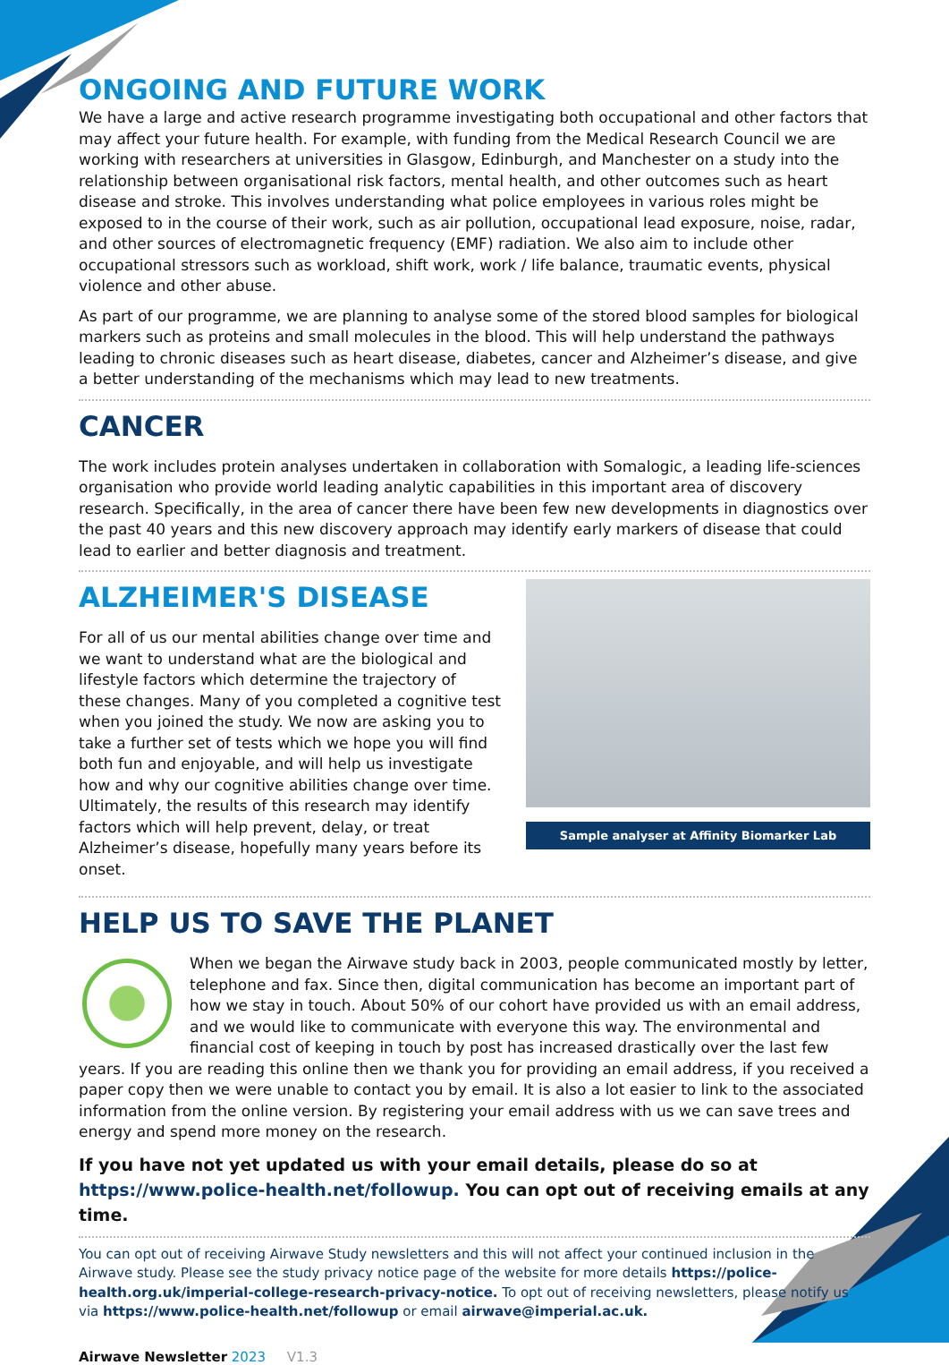ONGOING AND FUTURE WORK
We have a large and active research programme investigating both occupational and other factors that may affect your future health. For example, with funding from the Medical Research Council we are working with researchers at universities in Glasgow, Edinburgh, and Manchester on a study into the relationship between organisational risk factors, mental health, and other outcomes such as heart disease and stroke. This involves understanding what police employees in various roles might be exposed to in the course of their work, such as air pollution, occupational lead exposure, noise, radar, and other sources of electromagnetic frequency (EMF) radiation. We also aim to include other occupational stressors such as workload, shift work, work / life balance, traumatic events, physical violence and other abuse.
As part of our programme, we are planning to analyse some of the stored blood samples for biological markers such as proteins and small molecules in the blood. This will help understand the pathways leading to chronic diseases such as heart disease, diabetes, cancer and Alzheimer’s disease, and give a better understanding of the mechanisms which may lead to new treatments.
CANCER
The work includes protein analyses undertaken in collaboration with Somalogic, a leading life-sciences organisation who provide world leading analytic capabilities in this important area of discovery research. Specifically, in the area of cancer there have been few new developments in diagnostics over the past 40 years and this new discovery approach may identify early markers of disease that could lead to earlier and better diagnosis and treatment.
ALZHEIMER'S DISEASE
For all of us our mental abilities change over time and we want to understand what are the biological and lifestyle factors which determine the trajectory of these changes. Many of you completed a cognitive test when you joined the study. We now are asking you to take a further set of tests which we hope you will find both fun and enjoyable, and will help us investigate how and why our cognitive abilities change over time. Ultimately, the results of this research may identify factors which will help prevent, delay, or treat Alzheimer’s disease, hopefully many years before its onset.
Sample analyser at Affinity Biomarker Lab
HELP US TO SAVE THE PLANET
When we began the Airwave study back in 2003, people communicated mostly by letter, telephone and fax. Since then, digital communication has become an important part of how we stay in touch. About 50% of our cohort have provided us with an email address, and we would like to communicate with everyone this way. The environmental and financial cost of keeping in touch by post has increased drastically over the last few years. If you are reading this online then we thank you for providing an email address, if you received a paper copy then we were unable to contact you by email. It is also a lot easier to link to the associated information from the online version. By registering your email address with us we can save trees and energy and spend more money on the research.
If you have not yet updated us with your email details, please do so at https://www.police-health.net/followup. You can opt out of receiving emails at any time.
You can opt out of receiving Airwave Study newsletters and this will not affect your continued inclusion in the Airwave study. Please see the study privacy notice page of the website for more details https://police-health.org.uk/imperial-college-research-privacy-notice. To opt out of receiving newsletters, please notify us via https://www.police-health.net/followup or email airwave@imperial.ac.uk.
Airwave Newsletter 2023 V1.3